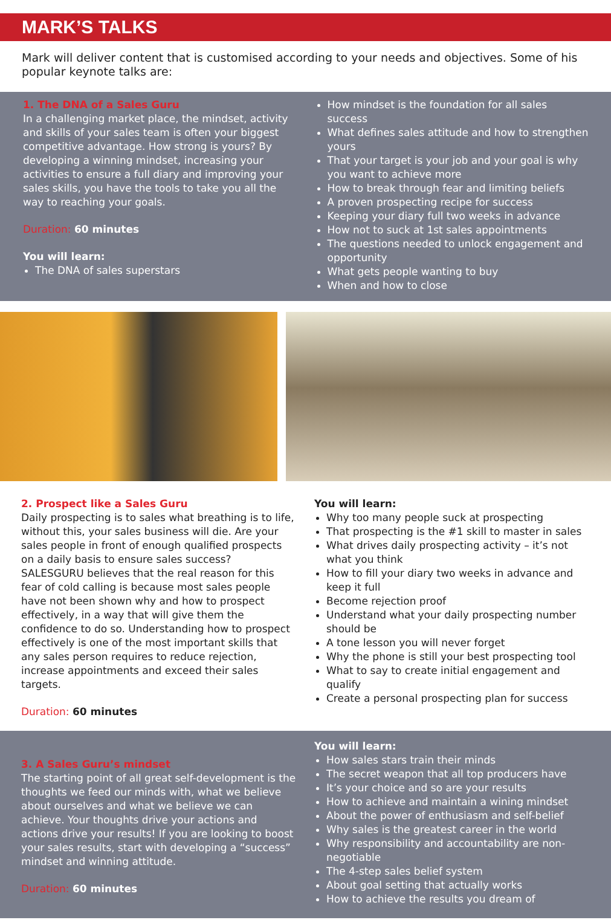MARK’S TALKS
Mark will deliver content that is customised according to your needs and objectives. Some of his popular keynote talks are:
1. The DNA of a Sales Guru
In a challenging market place, the mindset, activity and skills of your sales team is often your biggest competitive advantage. How strong is yours? By developing a winning mindset, increasing your activities to ensure a full diary and improving your sales skills, you have the tools to take you all the way to reaching your goals.
Duration: 60 minutes
You will learn:
The DNA of sales superstars
How mindset is the foundation for all sales success
What defines sales attitude and how to strengthen yours
That your target is your job and your goal is why you want to achieve more
How to break through fear and limiting beliefs
A proven prospecting recipe for success
Keeping your diary full two weeks in advance
How not to suck at 1st sales appointments
The questions needed to unlock engagement and opportunity
What gets people wanting to buy
When and how to close
2. Prospect like a Sales Guru
Daily prospecting is to sales what breathing is to life, without this, your sales business will die. Are your sales people in front of enough qualified prospects on a daily basis to ensure sales success? SALESGURU believes that the real reason for this fear of cold calling is because most sales people have not been shown why and how to prospect effectively, in a way that will give them the confidence to do so. Understanding how to prospect effectively is one of the most important skills that any sales person requires to reduce rejection, increase appointments and exceed their sales targets.
Duration: 60 minutes
You will learn:
Why too many people suck at prospecting
That prospecting is the #1 skill to master in sales
What drives daily prospecting activity – it’s not what you think
How to fill your diary two weeks in advance and keep it full
Become rejection proof
Understand what your daily prospecting number should be
A tone lesson you will never forget
Why the phone is still your best prospecting tool
What to say to create initial engagement and qualify
Create a personal prospecting plan for success
3. A Sales Guru’s mindset
The starting point of all great self-development is the thoughts we feed our minds with, what we believe about ourselves and what we believe we can achieve. Your thoughts drive your actions and actions drive your results! If you are looking to boost your sales results, start with developing a “success” mindset and winning attitude.
Duration: 60 minutes
You will learn:
How sales stars train their minds
The secret weapon that all top producers have
It’s your choice and so are your results
How to achieve and maintain a wining mindset
About the power of enthusiasm and self-belief
Why sales is the greatest career in the world
Why responsibility and accountability are non-negotiable
The 4-step sales belief system
About goal setting that actually works
How to achieve the results you dream of